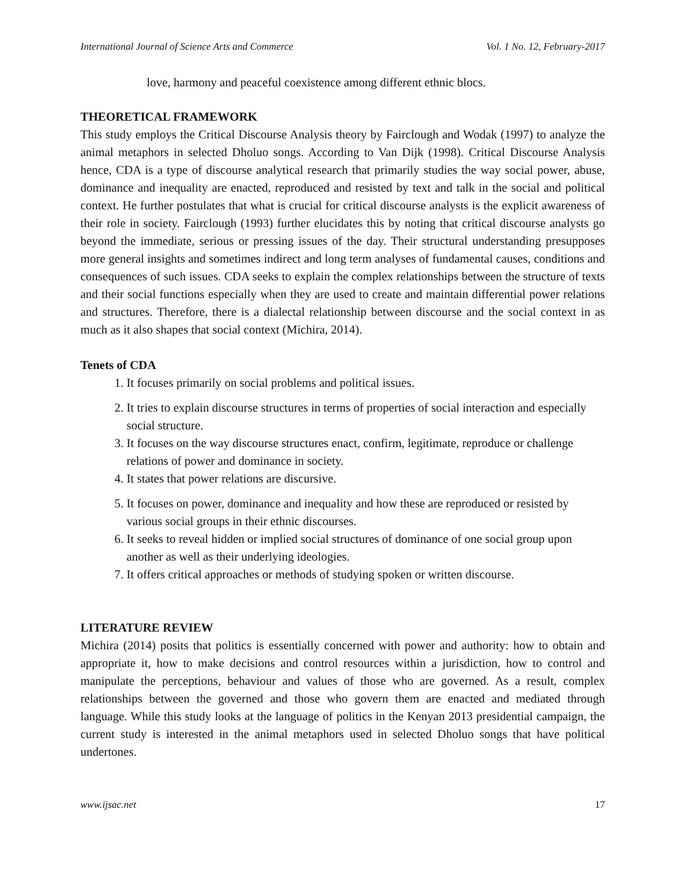International Journal of Science Arts and Commerce Vol. 1 No. 12, February-2017
love, harmony and peaceful coexistence among different ethnic blocs.
THEORETICAL FRAMEWORK
This study employs the Critical Discourse Analysis theory by Fairclough and Wodak (1997) to analyze the animal metaphors in selected Dholuo songs. According to Van Dijk (1998). Critical Discourse Analysis hence, CDA is a type of discourse analytical research that primarily studies the way social power, abuse, dominance and inequality are enacted, reproduced and resisted by text and talk in the social and political context. He further postulates that what is crucial for critical discourse analysts is the explicit awareness of their role in society. Fairclough (1993) further elucidates this by noting that critical discourse analysts go beyond the immediate, serious or pressing issues of the day. Their structural understanding presupposes more general insights and sometimes indirect and long term analyses of fundamental causes, conditions and consequences of such issues. CDA seeks to explain the complex relationships between the structure of texts and their social functions especially when they are used to create and maintain differential power relations and structures. Therefore, there is a dialectal relationship between discourse and the social context in as much as it also shapes that social context (Michira, 2014).
Tenets of CDA
1. It focuses primarily on social problems and political issues.
2. It tries to explain discourse structures in terms of properties of social interaction and especially social structure.
3. It focuses on the way discourse structures enact, confirm, legitimate, reproduce or challenge relations of power and dominance in society.
4. It states that power relations are discursive.
5. It focuses on power, dominance and inequality and how these are reproduced or resisted by various social groups in their ethnic discourses.
6. It seeks to reveal hidden or implied social structures of dominance of one social group upon another as well as their underlying ideologies.
7. It offers critical approaches or methods of studying spoken or written discourse.
LITERATURE REVIEW
Michira (2014) posits that politics is essentially concerned with power and authority: how to obtain and appropriate it, how to make decisions and control resources within a jurisdiction, how to control and manipulate the perceptions, behaviour and values of those who are governed. As a result, complex relationships between the governed and those who govern them are enacted and mediated through language. While this study looks at the language of politics in the Kenyan 2013 presidential campaign, the current study is interested in the animal metaphors used in selected Dholuo songs that have political undertones.
www.ijsac.net 17